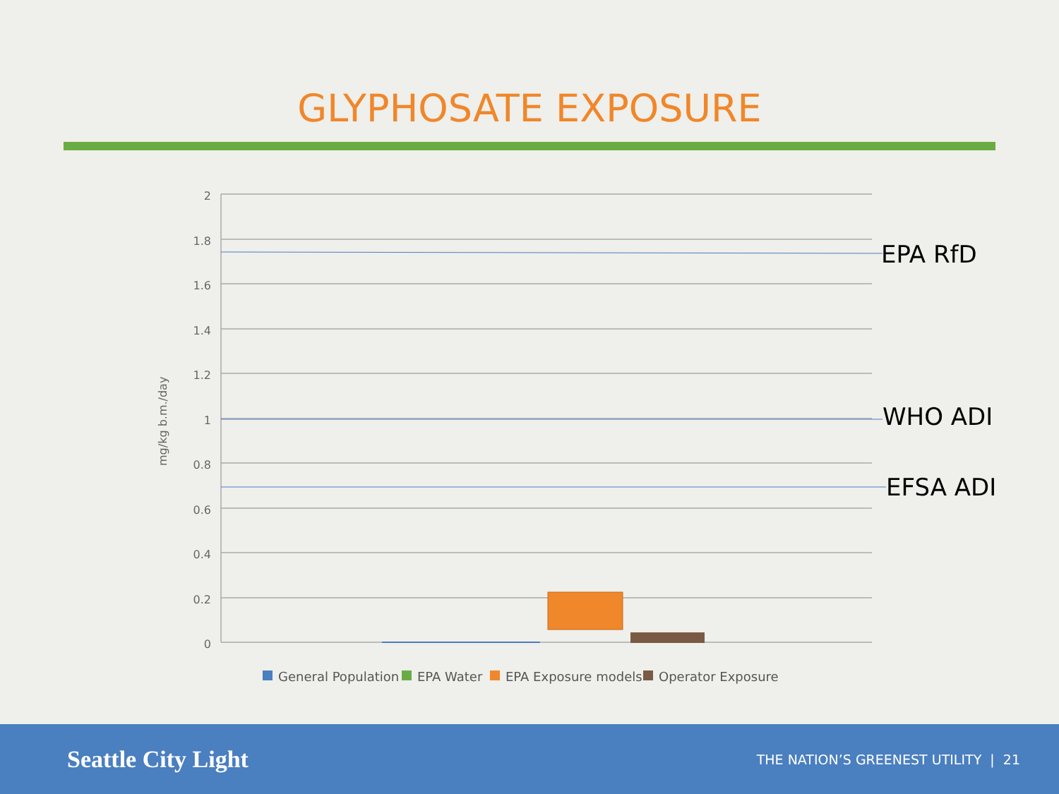GLYPHOSATE EXPOSURE
2
1.8
1.6
1.4
1.2
1
0.8
0.6
0.4
0.2
0
mg/kg b.m./day
EPA RfD
WHO ADI
EFSA ADI
General Population
EPA Water
EPA Exposure models
Operator Exposure
Seattle City Light
THE NATION’S GREENEST UTILITY | 21